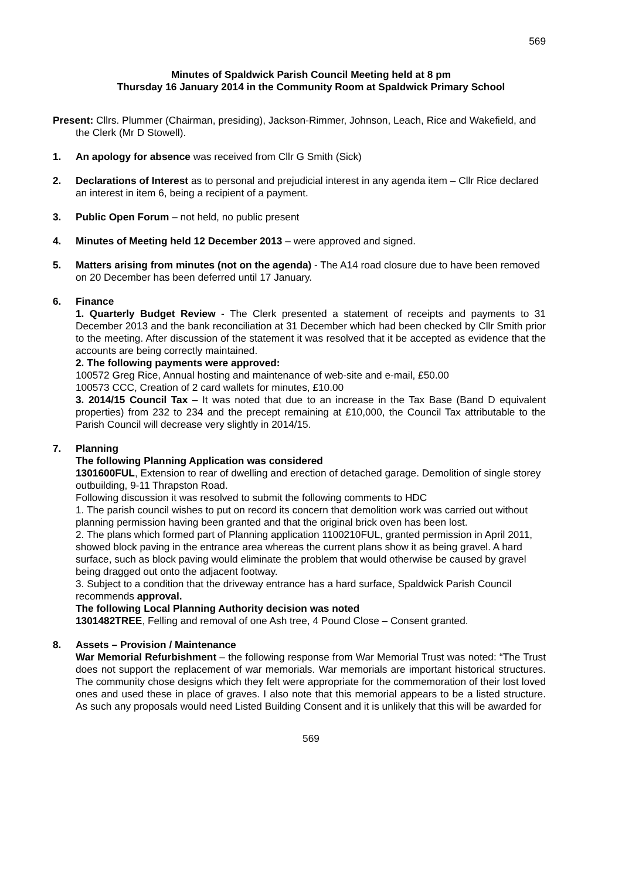569
Minutes of Spaldwick Parish Council Meeting held at 8 pm
Thursday 16 January 2014 in the Community Room at Spaldwick Primary School
Present: Cllrs. Plummer (Chairman, presiding), Jackson-Rimmer, Johnson, Leach, Rice and Wakefield, and the Clerk (Mr D Stowell).
1. An apology for absence was received from Cllr G Smith (Sick)
2. Declarations of Interest as to personal and prejudicial interest in any agenda item – Cllr Rice declared an interest in item 6, being a recipient of a payment.
3. Public Open Forum – not held, no public present
4. Minutes of Meeting held 12 December 2013 – were approved and signed.
5. Matters arising from minutes (not on the agenda) - The A14 road closure due to have been removed on 20 December has been deferred until 17 January.
6. Finance
1. Quarterly Budget Review - The Clerk presented a statement of receipts and payments to 31 December 2013 and the bank reconciliation at 31 December which had been checked by Cllr Smith prior to the meeting. After discussion of the statement it was resolved that it be accepted as evidence that the accounts are being correctly maintained.
2. The following payments were approved:
100572 Greg Rice, Annual hosting and maintenance of web-site and e-mail, £50.00
100573 CCC, Creation of 2 card wallets for minutes, £10.00
3. 2014/15 Council Tax – It was noted that due to an increase in the Tax Base (Band D equivalent properties) from 232 to 234 and the precept remaining at £10,000, the Council Tax attributable to the Parish Council will decrease very slightly in 2014/15.
7. Planning
The following Planning Application was considered
1301600FUL, Extension to rear of dwelling and erection of detached garage. Demolition of single storey outbuilding, 9-11 Thrapston Road.
Following discussion it was resolved to submit the following comments to HDC
1. The parish council wishes to put on record its concern that demolition work was carried out without planning permission having been granted and that the original brick oven has been lost.
2. The plans which formed part of Planning application 1100210FUL, granted permission in April 2011, showed block paving in the entrance area whereas the current plans show it as being gravel. A hard surface, such as block paving would eliminate the problem that would otherwise be caused by gravel being dragged out onto the adjacent footway.
3. Subject to a condition that the driveway entrance has a hard surface, Spaldwick Parish Council recommends approval.
The following Local Planning Authority decision was noted
1301482TREE, Felling and removal of one Ash tree, 4 Pound Close – Consent granted.
8. Assets – Provision / Maintenance
War Memorial Refurbishment – the following response from War Memorial Trust was noted: “The Trust does not support the replacement of war memorials. War memorials are important historical structures. The community chose designs which they felt were appropriate for the commemoration of their lost loved ones and used these in place of graves. I also note that this memorial appears to be a listed structure. As such any proposals would need Listed Building Consent and it is unlikely that this will be awarded for
569